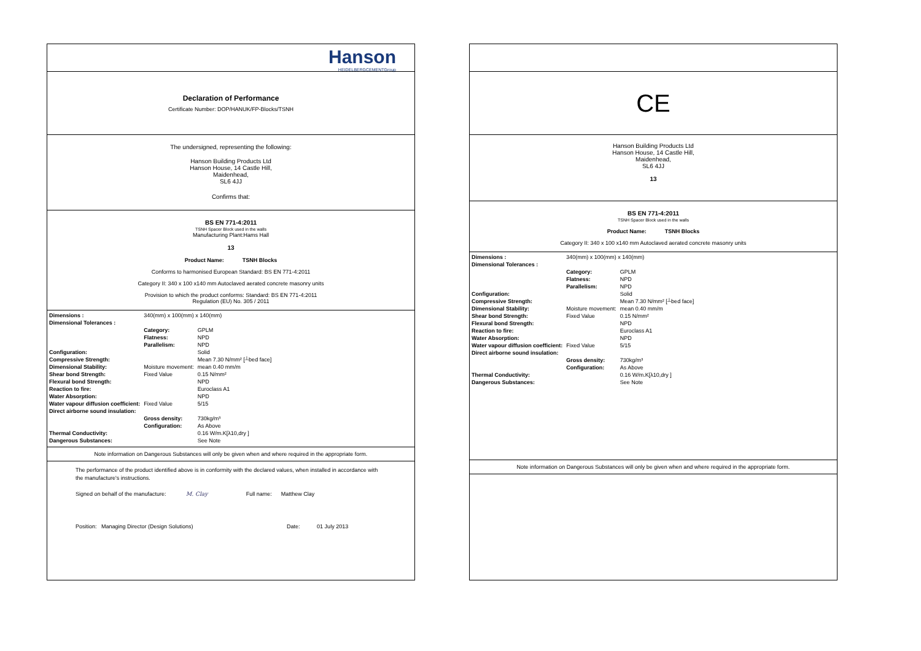Hanson
HEIDELBERGCEMENTGroup
Declaration of Performance
Certificate Number: DOP/HANUK/FP-Blocks/TSNH
The undersigned, representing the following:
Hanson Building Products Ltd
Hanson House, 14 Castle Hill,
Maidenhead,
SL6 4JJ
Confirms that:
BS EN 771-4:2011
TSNH Spacer Block used in the walls
Manufacturing Plant:Hams Hall
13
Product Name: TSNH Blocks
Conforms to harmonised European Standard: BS EN 771-4:2011
Category II: 340 x 100 x140 mm Autoclaved aerated concrete masonry units
Provision to which the product conforms: Standard: BS EN 771-4:2011
Regulation (EU) No. 305 / 2011
| Dimensions : | 340(mm) x 100(mm) x 140(mm) | |
| Dimensional Tolerances : | | |
| | Category: | GPLM |
| | Flatness: | NPD |
| | Parallelism: | NPD |
| Configuration: | | Solid |
| Compressive Strength: | | Mean 7.30 N/mm² [┴bed face] |
| Dimensional Stability: | Moisture movement: | mean 0.40 mm/m |
| Shear bond Strength: | Fixed Value | 0.15 N/mm² |
| Flexural bond Strength: | | NPD |
| Reaction to fire: | | Euroclass A1 |
| Water Absorption: | | NPD |
| Water vapour diffusion coefficient: | Fixed Value | 5/15 |
| Direct airborne sound insulation: | | |
| | Gross density: | 730kg/m³ |
| | Configuration: | As Above |
| Thermal Conductivity: | | 0.16 W/m.K[λ10,dry ] |
| Dangerous Substances: | | See Note |
Note information on Dangerous Substances will only be given when and where required in the appropriate form.
The performance of the product identified above is in conformity with the declared values, when installed in accordance with the manufacture's instructions.
Signed on behalf of the manufacture: M. Clay Full name: Matthew Clay
Position: Managing Director (Design Solutions) Date: 01 July 2013
CE
Hanson Building Products Ltd
Hanson House, 14 Castle Hill,
Maidenhead,
SL6 4JJ
13
BS EN 771-4:2011
TSNH Spacer Block used in the walls
Product Name: TSNH Blocks
Category II: 340 x 100 x140 mm Autoclaved aerated concrete masonry units
| Dimensions : | 340(mm) x 100(mm) x 140(mm) | |
| Dimensional Tolerances : | | |
| | Category: | GPLM |
| | Flatness: | NPD |
| | Parallelism: | NPD |
| Configuration: | | Solid |
| Compressive Strength: | | Mean 7.30 N/mm² [┴bed face] |
| Dimensional Stability: | Moisture movement: | mean 0.40 mm/m |
| Shear bond Strength: | Fixed Value | 0.15 N/mm² |
| Flexural bond Strength: | | NPD |
| Reaction to fire: | | Euroclass A1 |
| Water Absorption: | | NPD |
| Water vapour diffusion coefficient: | Fixed Value | 5/15 |
| Direct airborne sound insulation: | | |
| | Gross density: | 730kg/m³ |
| | Configuration: | As Above |
| Thermal Conductivity: | | 0.16 W/m.K[λ10,dry ] |
| Dangerous Substances: | | See Note |
Note information on Dangerous Substances will only be given when and where required in the appropriate form.